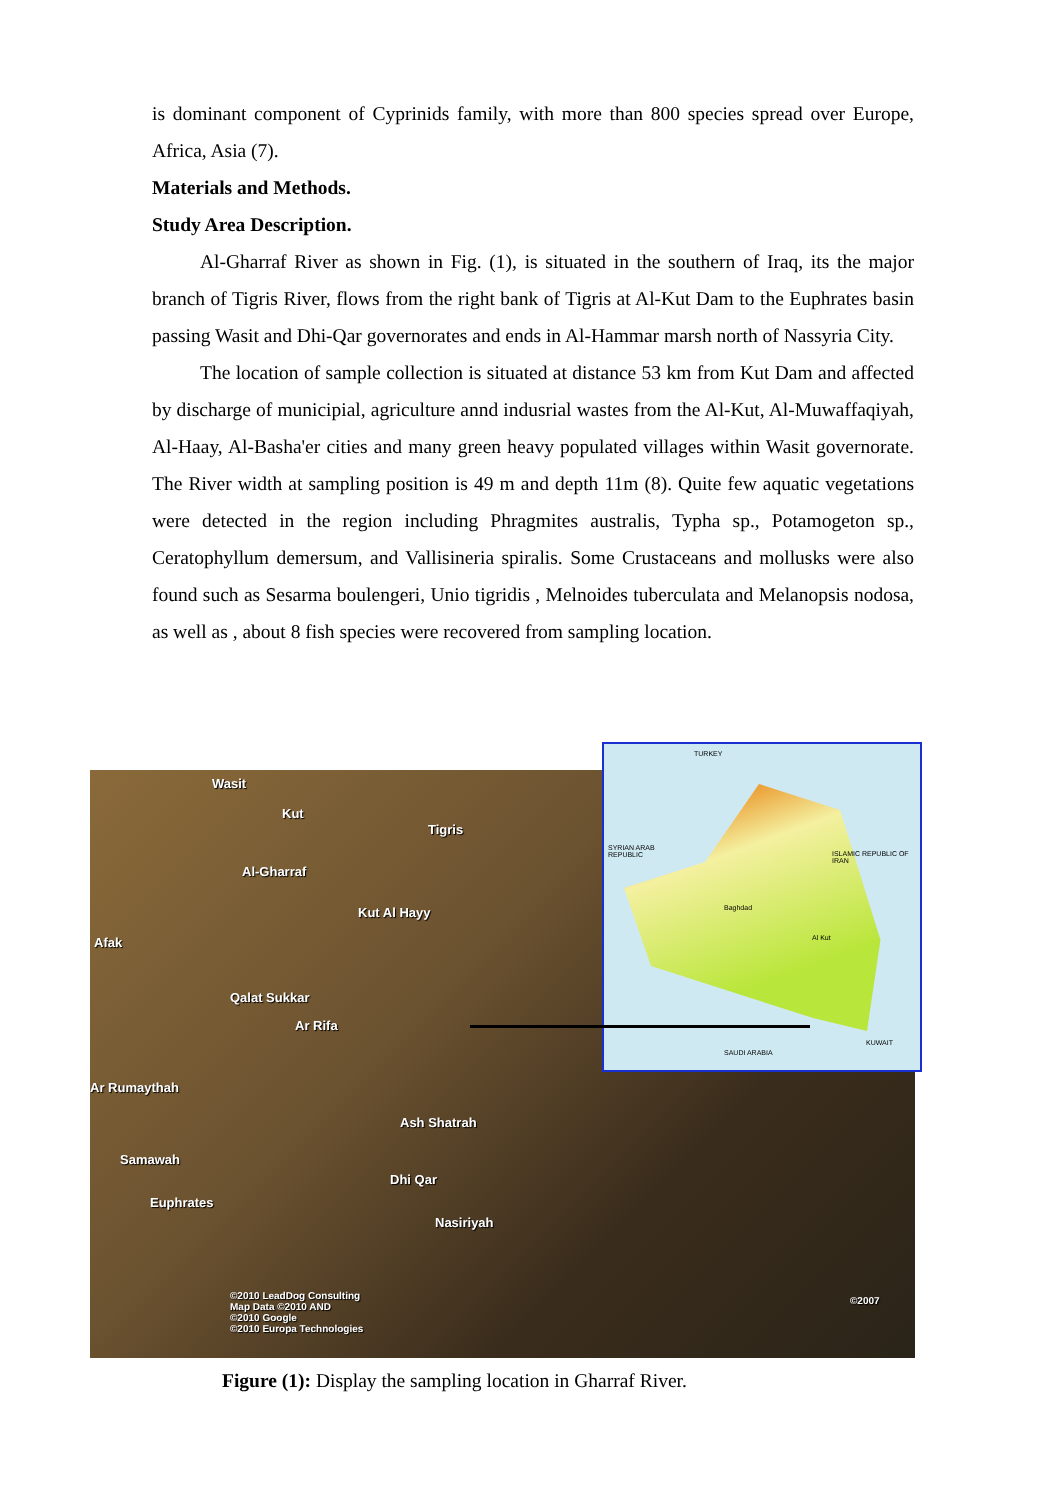is dominant component of Cyprinids family, with more than 800 species spread over Europe, Africa, Asia (7).
Materials and Methods.
Study Area Description.
Al-Gharraf River as shown in Fig. (1), is situated in the southern of Iraq, its the major branch of Tigris River, flows from the right bank of Tigris at Al-Kut Dam to the Euphrates basin passing Wasit and Dhi-Qar governorates and ends in Al-Hammar marsh north of Nassyria City.
The location of sample collection is situated at distance 53 km from Kut Dam and affected by discharge of municipial, agriculture annd indusrial wastes from the Al-Kut, Al-Muwaffaqiyah, Al-Haay, Al-Basha'er cities and many green heavy populated villages within Wasit governorate. The River width at sampling position is 49 m and depth 11m (8). Quite few aquatic vegetations were detected in the region including Phragmites australis, Typha sp., Potamogeton sp., Ceratophyllum demersum, and Vallisineria spiralis. Some Crustaceans and mollusks were also found such as Sesarma boulengeri, Unio tigridis , Melnoides tuberculata and Melanopsis nodosa, as well as , about 8 fish species were recovered from sampling location.
Wasit
Kut
Tigris
Al-Gharraf
Kut Al Hayy
Afak
Qalat Sukkar
Ar Rifa
Ar Rumaythah
Ash Shatrah
Samawah
Dhi Qar
Euphrates
Nasiriyah
©2010 LeadDog Consulting
Map Data ©2010 AND
©2010 Google
©2010 Europa Technologies
©2007
TURKEY
SYRIAN ARAB
REPUBLIC ISLAMIC REPUBLIC OF
IRAN
Al Kut
Baghdad
SAUDI ARABIA
KUWAIT
Figure (1): Display the sampling location in Gharraf River.